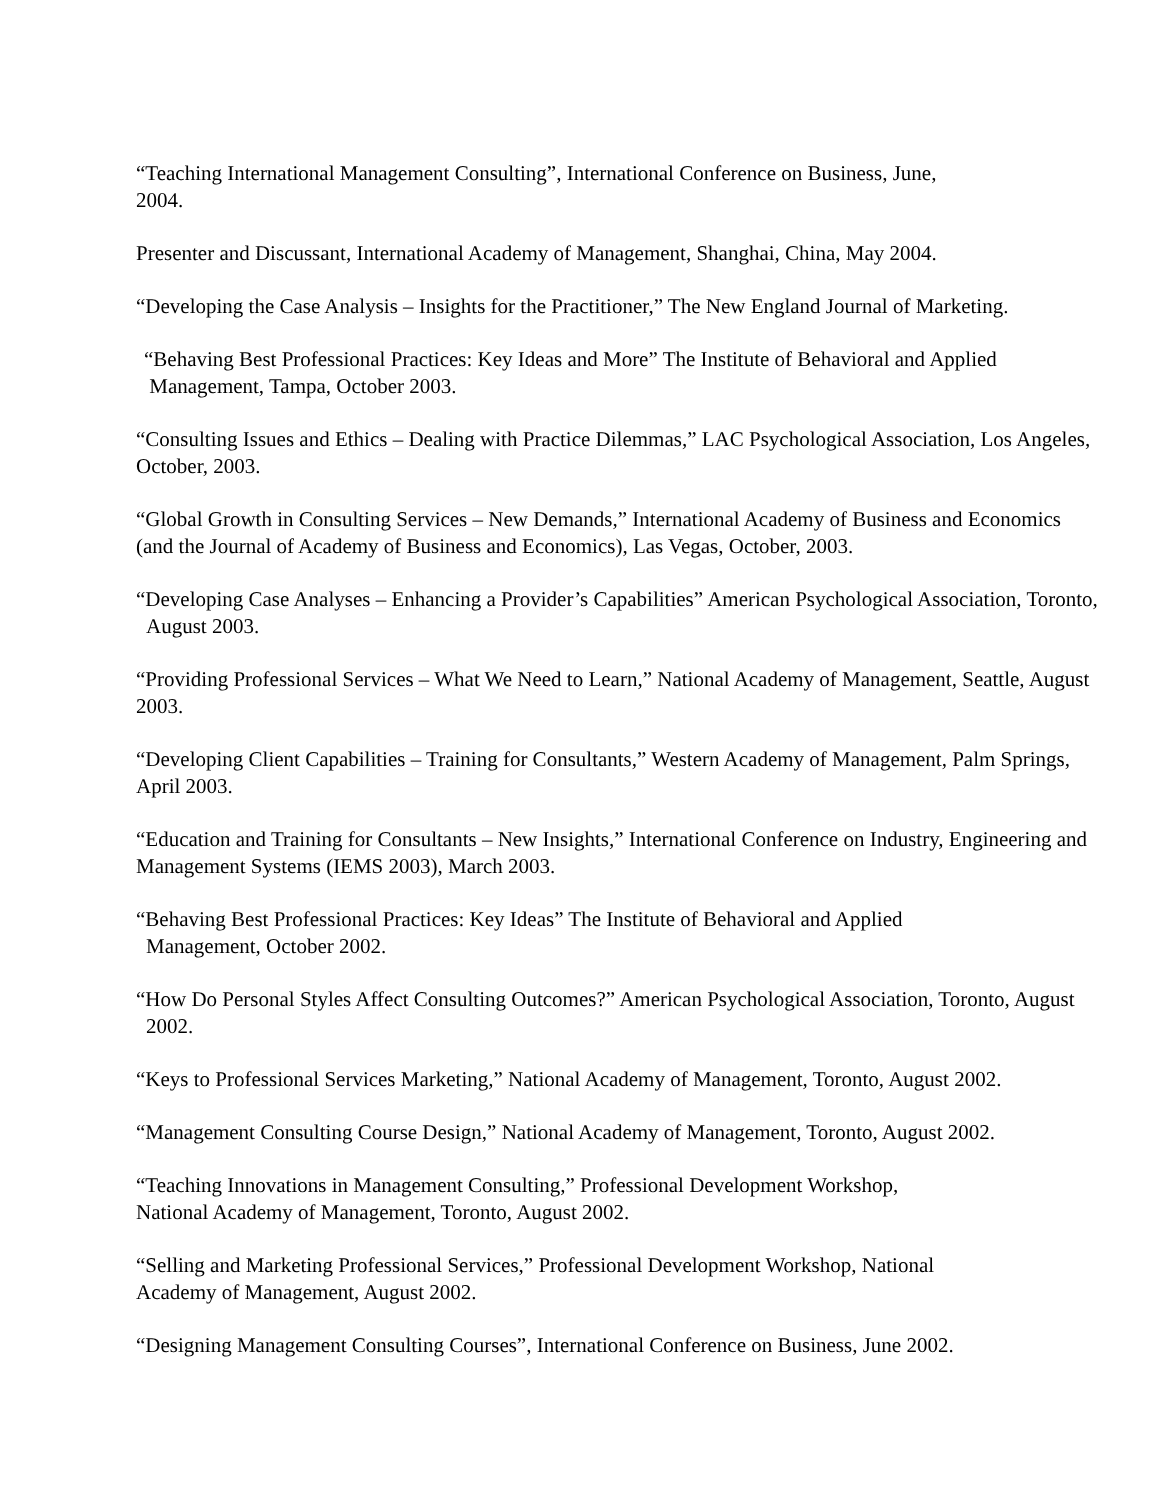“Teaching International Management Consulting”, International Conference on Business, June,
2004.
Presenter and Discussant, International Academy of Management, Shanghai, China, May 2004.
“Developing the Case Analysis – Insights for the Practitioner,” The New England Journal of Marketing.
“Behaving Best Professional Practices: Key Ideas and More” The Institute of Behavioral and Applied
Management, Tampa, October 2003.
“Consulting Issues and Ethics – Dealing with Practice Dilemmas,” LAC Psychological Association, Los Angeles, October, 2003.
“Global Growth in Consulting Services – New Demands,” International Academy of Business and Economics (and the Journal of Academy of Business and Economics), Las Vegas, October, 2003.
“Developing Case Analyses – Enhancing a Provider’s Capabilities” American Psychological Association, Toronto, August 2003.
“Providing Professional Services – What We Need to Learn,” National Academy of Management, Seattle, August 2003.
“Developing Client Capabilities – Training for Consultants,” Western Academy of Management, Palm Springs, April 2003.
“Education and Training for Consultants – New Insights,” International Conference on Industry, Engineering and Management Systems (IEMS 2003), March 2003.
“Behaving Best Professional Practices: Key Ideas” The Institute of Behavioral and Applied
Management, October 2002.
“How Do Personal Styles Affect Consulting Outcomes?” American Psychological Association, Toronto, August 2002.
“Keys to Professional Services Marketing,” National Academy of Management, Toronto, August 2002.
“Management Consulting Course Design,” National Academy of Management, Toronto, August 2002.
“Teaching Innovations in Management Consulting,” Professional Development Workshop,
National Academy of Management, Toronto, August 2002.
“Selling and Marketing Professional Services,” Professional Development Workshop, National
Academy of Management, August 2002.
“Designing Management Consulting Courses”, International Conference on Business, June 2002.